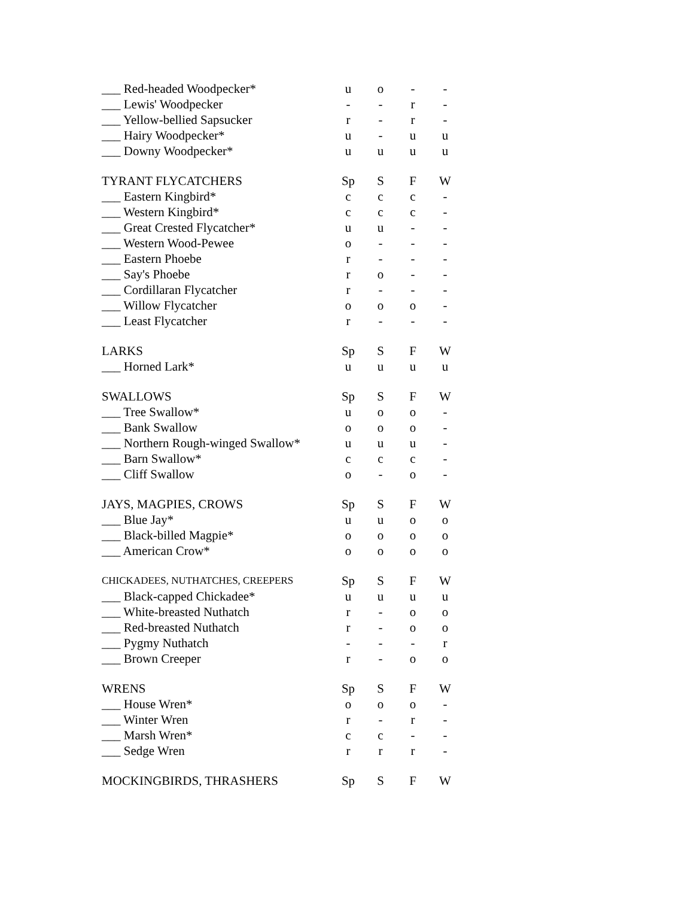| ___ Red-headed Woodpecker* | u | o | - | - |
| ___ Lewis' Woodpecker | - | - | r | - |
| ___ Yellow-bellied Sapsucker | r | - | r | - |
| ___ Hairy Woodpecker* | u | - | u | u |
| ___ Downy Woodpecker* | u | u | u | u |
| TYRANT FLYCATCHERS | Sp | S | F | W |
| ___ Eastern Kingbird* | c | c | c | - |
| ___ Western Kingbird* | c | c | c | - |
| ___ Great Crested Flycatcher* | u | u | - | - |
| ___ Western Wood-Pewee | o | - | - | - |
| ___ Eastern Phoebe | r | - | - | - |
| ___ Say's Phoebe | r | o | - | - |
| ___ Cordillaran Flycatcher | r | - | - | - |
| ___ Willow Flycatcher | o | o | o | - |
| ___ Least Flycatcher | r | - | - | - |
| LARKS | Sp | S | F | W |
| ___ Horned Lark* | u | u | u | u |
| SWALLOWS | Sp | S | F | W |
| ___ Tree Swallow* | u | o | o | - |
| ___ Bank Swallow | o | o | o | - |
| ___ Northern Rough-winged Swallow* | u | u | u | - |
| ___ Barn Swallow* | c | c | c | - |
| ___ Cliff Swallow | o | - | o | - |
| JAYS, MAGPIES, CROWS | Sp | S | F | W |
| ___ Blue Jay* | u | u | o | o |
| ___ Black-billed Magpie* | o | o | o | o |
| ___ American Crow* | o | o | o | o |
| CHICKADEES, NUTHATCHES, CREEPERS | Sp | S | F | W |
| ___ Black-capped Chickadee* | u | u | u | u |
| ___ White-breasted Nuthatch | r | - | o | o |
| ___ Red-breasted Nuthatch | r | - | o | o |
| ___ Pygmy Nuthatch | - | - | - | r |
| ___ Brown Creeper | r | - | o | o |
| WRENS | Sp | S | F | W |
| ___ House Wren* | o | o | o | - |
| ___ Winter Wren | r | - | r | - |
| ___ Marsh Wren* | c | c | - | - |
| ___ Sedge Wren | r | r | r | - |
| MOCKINGBIRDS, THRASHERS | Sp | S | F | W |